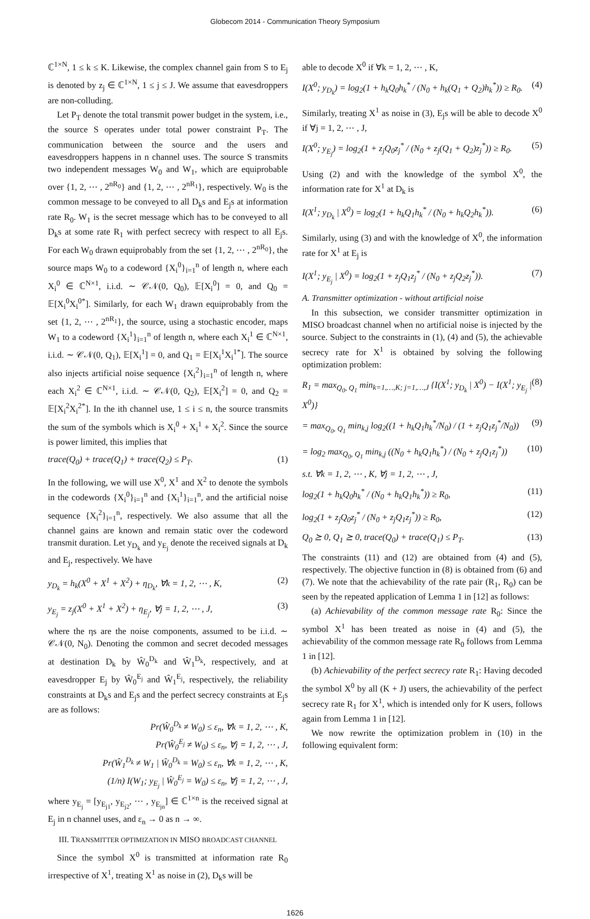Globecom 2014 - Communication Theory Symposium
ℂ<sup>1×N</sup>, 1 ≤ k ≤ K. Likewise, the complex channel gain from S to E<sub>j</sub> is denoted by z<sub>j</sub> ∈ ℂ<sup>1×N</sup>, 1 ≤ j ≤ J. We assume that eavesdroppers are non-colluding.
Let P<sub>T</sub> denote the total transmit power budget in the system, i.e., the source S operates under total power constraint P<sub>T</sub>. The communication between the source and the users and eavesdroppers happens in n channel uses. The source S transmits two independent messages W<sub>0</sub> and W<sub>1</sub>, which are equiprobable over {1, 2, ⋯ , 2<sup>nR<sub>0</sub></sup>} and {1, 2, ⋯ , 2<sup>nR<sub>1</sub></sup>}, respectively. W<sub>0</sub> is the common message to be conveyed to all D<sub>k</sub>s and E<sub>j</sub>s at information rate R<sub>0</sub>. W<sub>1</sub> is the secret message which has to be conveyed to all D<sub>k</sub>s at some rate R<sub>1</sub> with perfect secrecy with respect to all E<sub>j</sub>s. For each W<sub>0</sub> drawn equiprobably from the set {1, 2, ⋯ , 2<sup>nR<sub>0</sub></sup>}, the source maps W<sub>0</sub> to a codeword {X<sub>i</sub><sup>0</sup>}<sub>i=1</sub><sup>n</sup> of length n, where each X<sub>i</sub><sup>0</sup> ∈ ℂ<sup>N×1</sup>, i.i.d. ∼ 𝒞𝒩(0, Q<sub>0</sub>), 𝔼[X<sub>i</sub><sup>0</sup>] = 0, and Q<sub>0</sub> = 𝔼[X<sub>i</sub><sup>0</sup>X<sub>i</sub><sup>0*</sup>]. Similarly, for each W<sub>1</sub> drawn equiprobably from the set {1, 2, ⋯ , 2<sup>nR<sub>1</sub></sup>}, the source, using a stochastic encoder, maps W<sub>1</sub> to a codeword {X<sub>i</sub><sup>1</sup>}<sub>i=1</sub><sup>n</sup> of length n, where each X<sub>i</sub><sup>1</sup> ∈ ℂ<sup>N×1</sup>, i.i.d. ∼ 𝒞𝒩(0, Q<sub>1</sub>), 𝔼[X<sub>i</sub><sup>1</sup>] = 0, and Q<sub>1</sub> = 𝔼[X<sub>i</sub><sup>1</sup>X<sub>i</sub><sup>1*</sup>]. The source also injects artificial noise sequence {X<sub>i</sub><sup>2</sup>}<sub>i=1</sub><sup>n</sup> of length n, where each X<sub>i</sub><sup>2</sup> ∈ ℂ<sup>N×1</sup>, i.i.d. ∼ 𝒞𝒩(0, Q<sub>2</sub>), 𝔼[X<sub>i</sub><sup>2</sup>] = 0, and Q<sub>2</sub> = 𝔼[X<sub>i</sub><sup>2</sup>X<sub>i</sub><sup>2*</sup>]. In the ith channel use, 1 ≤ i ≤ n, the source transmits the sum of the symbols which is X<sub>i</sub><sup>0</sup> + X<sub>i</sub><sup>1</sup> + X<sub>i</sub><sup>2</sup>. Since the source is power limited, this implies that
trace(Q<sub>0</sub>) + trace(Q<sub>1</sub>) + trace(Q<sub>2</sub>) ≤ P<sub>T</sub>. (1)
In the following, we will use X<sup>0</sup>, X<sup>1</sup> and X<sup>2</sup> to denote the symbols in the codewords {X<sub>i</sub><sup>0</sup>}<sub>i=1</sub><sup>n</sup> and {X<sub>i</sub><sup>1</sup>}<sub>i=1</sub><sup>n</sup>, and the artificial noise sequence {X<sub>i</sub><sup>2</sup>}<sub>i=1</sub><sup>n</sup>, respectively. We also assume that all the channel gains are known and remain static over the codeword transmit duration. Let y<sub>D<sub>k</sub></sub> and y<sub>E<sub>j</sub></sub> denote the received signals at D<sub>k</sub> and E<sub>j</sub>, respectively. We have
y<sub>D<sub>k</sub></sub> = h<sub>k</sub>(X<sup>0</sup> + X<sup>1</sup> + X<sup>2</sup>) + η<sub>D<sub>k</sub></sub>, ∀k = 1, 2, ⋯ , K, (2)
y<sub>E<sub>j</sub></sub> = z<sub>j</sub>(X<sup>0</sup> + X<sup>1</sup> + X<sup>2</sup>) + η<sub>E<sub>j</sub></sub>, ∀j = 1, 2, ⋯ , J, (3)
where the ηs are the noise components, assumed to be i.i.d. ∼ 𝒞𝒩(0, N<sub>0</sub>). Denoting the common and secret decoded messages at destination D<sub>k</sub> by Ŵ<sub>0</sub><sup>D<sub>k</sub></sup> and Ŵ<sub>1</sub><sup>D<sub>k</sub></sup>, respectively, and at eavesdropper E<sub>j</sub> by Ŵ<sub>0</sub><sup>E<sub>j</sub></sup> and Ŵ<sub>1</sub><sup>E<sub>j</sub></sup>, respectively, the reliability constraints at D<sub>k</sub>s and E<sub>j</sub>s and the perfect secrecy constraints at E<sub>j</sub>s are as follows:
Pr(Ŵ<sub>0</sub><sup>D<sub>k</sub></sup> ≠ W<sub>0</sub>) ≤ ε<sub>n</sub>, ∀k = 1, 2, ⋯ , K,
Pr(Ŵ<sub>0</sub><sup>E<sub>j</sub></sup> ≠ W<sub>0</sub>) ≤ ε<sub>n</sub>, ∀j = 1, 2, ⋯ , J,
Pr(Ŵ<sub>1</sub><sup>D<sub>k</sub></sup> ≠ W<sub>1</sub> | Ŵ<sub>0</sub><sup>D<sub>k</sub></sup> = W<sub>0</sub>) ≤ ε<sub>n</sub>, ∀k = 1, 2, ⋯ , K,
(1/n) I(W<sub>1</sub>; y<sub>E<sub>j</sub></sub> | Ŵ<sub>0</sub><sup>E<sub>j</sub></sup> = W<sub>0</sub>) ≤ ε<sub>n</sub>, ∀j = 1, 2, ⋯ , J,
where y<sub>E<sub>j</sub></sub> = [y<sub>E<sub>j1</sub></sub>, y<sub>E<sub>j2</sub></sub>, ⋯ , y<sub>E<sub>jn</sub></sub>] ∈ ℂ<sup>1×n</sup> is the received signal at E<sub>j</sub> in n channel uses, and ε<sub>n</sub> → 0 as n → ∞.
III. TRANSMITTER OPTIMIZATION IN MISO BROADCAST CHANNEL
Since the symbol X<sup>0</sup> is transmitted at information rate R<sub>0</sub> irrespective of X<sup>1</sup>, treating X<sup>1</sup> as noise in (2), D<sub>k</sub>s will be
able to decode X<sup>0</sup> if ∀k = 1, 2, ⋯ , K,
I(X<sup>0</sup>; y<sub>D<sub>k</sub></sub>) = log<sub>2</sub>(1 + h<sub>k</sub>Q<sub>0</sub>h<sub>k</sub><sup>*</sup> / (N<sub>0</sub> + h<sub>k</sub>(Q<sub>1</sub> + Q<sub>2</sub>)h<sub>k</sub><sup>*</sup>)) ≥ R<sub>0</sub>. (4)
Similarly, treating X<sup>1</sup> as noise in (3), E<sub>j</sub>s will be able to decode X<sup>0</sup> if ∀j = 1, 2, ⋯ , J,
I(X<sup>0</sup>; y<sub>E<sub>j</sub></sub>) = log<sub>2</sub>(1 + z<sub>j</sub>Q<sub>0</sub>z<sub>j</sub><sup>*</sup> / (N<sub>0</sub> + z<sub>j</sub>(Q<sub>1</sub> + Q<sub>2</sub>)z<sub>j</sub><sup>*</sup>)) ≥ R<sub>0</sub>. (5)
Using (2) and with the knowledge of the symbol X<sup>0</sup>, the information rate for X<sup>1</sup> at D<sub>k</sub> is
I(X<sup>1</sup>; y<sub>D<sub>k</sub></sub> | X<sup>0</sup>) = log<sub>2</sub>(1 + h<sub>k</sub>Q<sub>1</sub>h<sub>k</sub><sup>*</sup> / (N<sub>0</sub> + h<sub>k</sub>Q<sub>2</sub>h<sub>k</sub><sup>*</sup>)). (6)
Similarly, using (3) and with the knowledge of X<sup>0</sup>, the information rate for X<sup>1</sup> at E<sub>j</sub> is
I(X<sup>1</sup>; y<sub>E<sub>j</sub></sub> | X<sup>0</sup>) = log<sub>2</sub>(1 + z<sub>j</sub>Q<sub>1</sub>z<sub>j</sub><sup>*</sup> / (N<sub>0</sub> + z<sub>j</sub>Q<sub>2</sub>z<sub>j</sub><sup>*</sup>)). (7)
A. Transmitter optimization - without artificial noise
In this subsection, we consider transmitter optimization in MISO broadcast channel when no artificial noise is injected by the source. Subject to the constraints in (1), (4) and (5), the achievable secrecy rate for X<sup>1</sup> is obtained by solving the following optimization problem:
R<sub>1</sub> = max<sub>Q<sub>0</sub>, Q<sub>1</sub></sub> min<sub>k=1,…,K; j=1,…,J</sub> {I(X<sup>1</sup>; y<sub>D<sub>k</sub></sub> | X<sup>0</sup>) − I(X<sup>1</sup>; y<sub>E<sub>j</sub></sub> | X<sup>0</sup>)} (8)
= max<sub>Q<sub>0</sub>, Q<sub>1</sub></sub> min<sub>k,j</sub> log<sub>2</sub>((1 + h<sub>k</sub>Q<sub>1</sub>h<sub>k</sub><sup>*</sup>/N<sub>0</sub>) / (1 + z<sub>j</sub>Q<sub>1</sub>z<sub>j</sub><sup>*</sup>/N<sub>0</sub>)) (9)
= log<sub>2</sub> max<sub>Q<sub>0</sub>, Q<sub>1</sub></sub> min<sub>k,j</sub> ((N<sub>0</sub> + h<sub>k</sub>Q<sub>1</sub>h<sub>k</sub><sup>*</sup>) / (N<sub>0</sub> + z<sub>j</sub>Q<sub>1</sub>z<sub>j</sub><sup>*</sup>)) (10)
s.t. ∀k = 1, 2, ⋯ , K, ∀j = 1, 2, ⋯ , J,
log<sub>2</sub>(1 + h<sub>k</sub>Q<sub>0</sub>h<sub>k</sub><sup>*</sup> / (N<sub>0</sub> + h<sub>k</sub>Q<sub>1</sub>h<sub>k</sub><sup>*</sup>)) ≥ R<sub>0</sub>, (11)
log<sub>2</sub>(1 + z<sub>j</sub>Q<sub>0</sub>z<sub>j</sub><sup>*</sup> / (N<sub>0</sub> + z<sub>j</sub>Q<sub>1</sub>z<sub>j</sub><sup>*</sup>)) ≥ R<sub>0</sub>, (12)
Q<sub>0</sub> ⪰ 0, Q<sub>1</sub> ⪰ 0, trace(Q<sub>0</sub>) + trace(Q<sub>1</sub>) ≤ P<sub>T</sub>. (13)
The constraints (11) and (12) are obtained from (4) and (5), respectively. The objective function in (8) is obtained from (6) and (7). We note that the achievability of the rate pair (R<sub>1</sub>, R<sub>0</sub>) can be seen by the repeated application of Lemma 1 in [12] as follows:
(a) Achievability of the common message rate R<sub>0</sub>: Since the symbol X<sup>1</sup> has been treated as noise in (4) and (5), the achievability of the common message rate R<sub>0</sub> follows from Lemma 1 in [12].
(b) Achievability of the perfect secrecy rate R<sub>1</sub>: Having decoded the symbol X<sup>0</sup> by all (K + J) users, the achievability of the perfect secrecy rate R<sub>1</sub> for X<sup>1</sup>, which is intended only for K users, follows again from Lemma 1 in [12].
We now rewrite the optimization problem in (10) in the following equivalent form:
1626